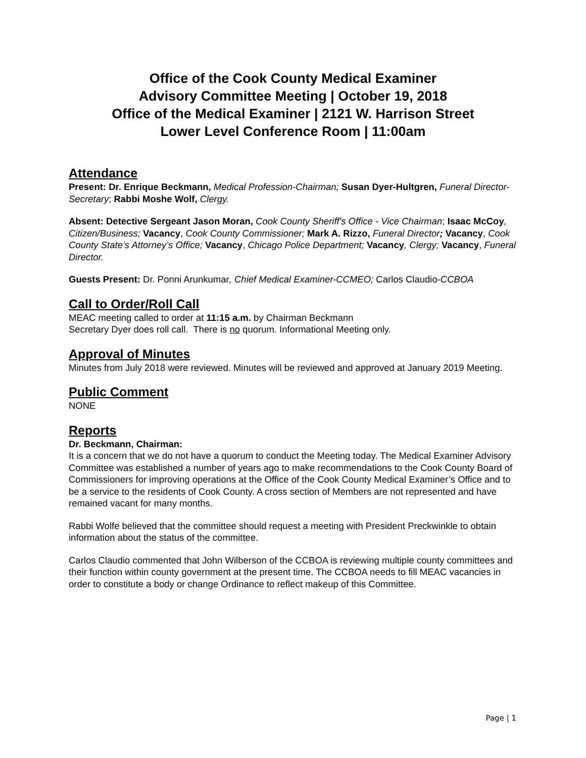Office of the Cook County Medical Examiner
Advisory Committee Meeting | October 19, 2018
Office of the Medical Examiner | 2121 W. Harrison Street
Lower Level Conference Room | 11:00am
Attendance
Present: Dr. Enrique Beckmann, Medical Profession-Chairman; Susan Dyer-Hultgren, Funeral Director-Secretary; Rabbi Moshe Wolf, Clergy.
Absent: Detective Sergeant Jason Moran, Cook County Sheriff's Office - Vice Chairman; Isaac McCoy, Citizen/Business; Vacancy, Cook County Commissioner; Mark A. Rizzo, Funeral Director; Vacancy, Cook County State’s Attorney’s Office; Vacancy, Chicago Police Department; Vacancy, Clergy; Vacancy, Funeral Director.
Guests Present: Dr. Ponni Arunkumar, Chief Medical Examiner-CCMEO; Carlos Claudio-CCBOA
Call to Order/Roll Call
MEAC meeting called to order at 11:15 a.m. by Chairman Beckmann
Secretary Dyer does roll call. There is no quorum. Informational Meeting only.
Approval of Minutes
Minutes from July 2018 were reviewed. Minutes will be reviewed and approved at January 2019 Meeting.
Public Comment
NONE
Reports
Dr. Beckmann, Chairman:
It is a concern that we do not have a quorum to conduct the Meeting today. The Medical Examiner Advisory Committee was established a number of years ago to make recommendations to the Cook County Board of Commissioners for improving operations at the Office of the Cook County Medical Examiner’s Office and to be a service to the residents of Cook County. A cross section of Members are not represented and have remained vacant for many months.
Rabbi Wolfe believed that the committee should request a meeting with President Preckwinkle to obtain information about the status of the committee.
Carlos Claudio commented that John Wilberson of the CCBOA is reviewing multiple county committees and their function within county government at the present time. The CCBOA needs to fill MEAC vacancies in order to constitute a body or change Ordinance to reflect makeup of this Committee.
Page | 1